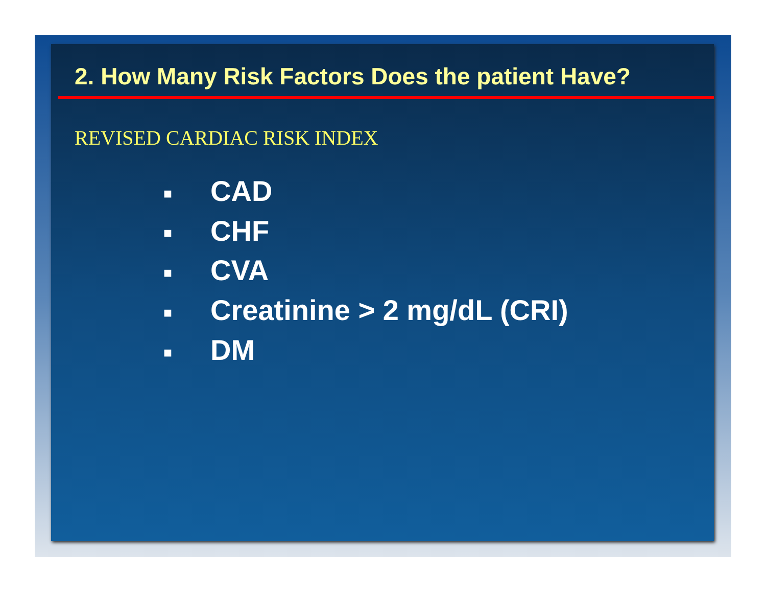2. How Many Risk Factors Does the patient Have?
REVISED CARDIAC RISK INDEX
■ CAD
■ CHF
■ CVA
■ Creatinine > 2 mg/dL (CRI)
■ DM